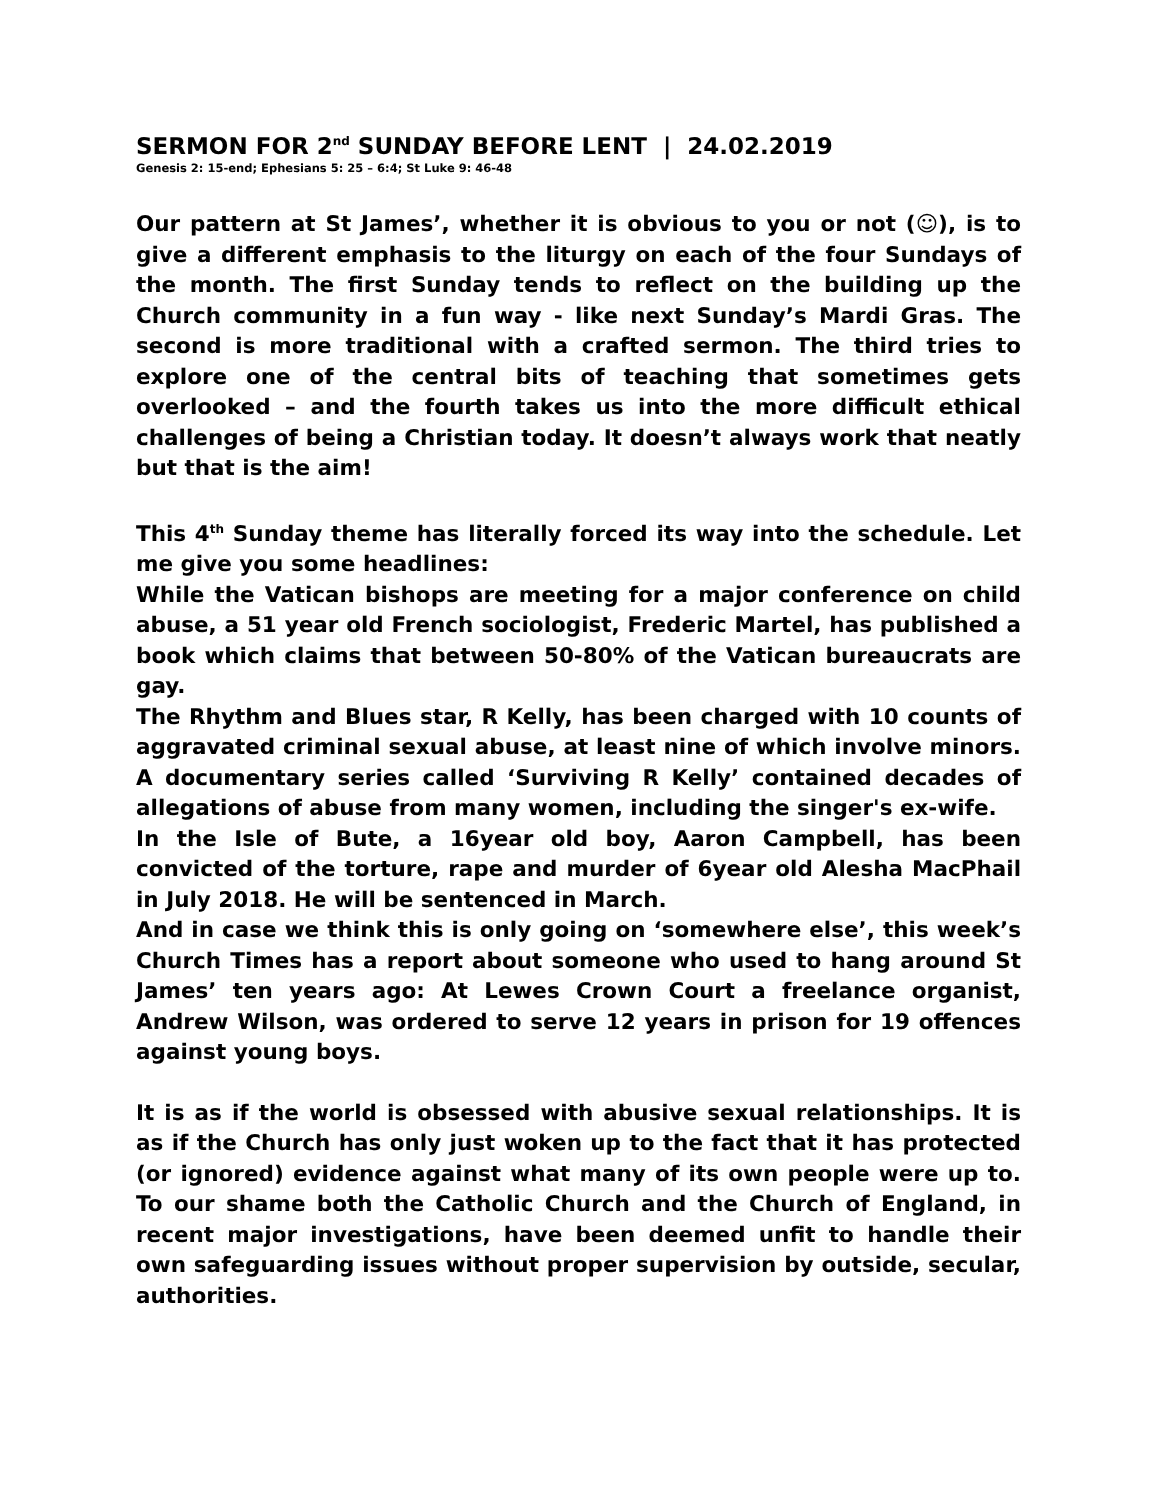SERMON FOR 2<sup>nd</sup> SUNDAY BEFORE LENT | 24.02.2019
Genesis 2: 15-end; Ephesians 5: 25 – 6:4; St Luke 9: 46-48
Our pattern at St James’, whether it is obvious to you or not (☺), is to give a different emphasis to the liturgy on each of the four Sundays of the month. The first Sunday tends to reflect on the building up the Church community in a fun way - like next Sunday’s Mardi Gras. The second is more traditional with a crafted sermon. The third tries to explore one of the central bits of teaching that sometimes gets overlooked – and the fourth takes us into the more difficult ethical challenges of being a Christian today. It doesn’t always work that neatly but that is the aim!
This 4<sup>th</sup> Sunday theme has literally forced its way into the schedule. Let me give you some headlines:
While the Vatican bishops are meeting for a major conference on child abuse, a 51 year old French sociologist, Frederic Martel, has published a book which claims that between 50-80% of the Vatican bureaucrats are gay.
The Rhythm and Blues star, R Kelly, has been charged with 10 counts of aggravated criminal sexual abuse, at least nine of which involve minors. A documentary series called ‘Surviving R Kelly’ contained decades of allegations of abuse from many women, including the singer's ex-wife.
In the Isle of Bute, a 16year old boy, Aaron Campbell, has been convicted of the torture, rape and murder of 6year old Alesha MacPhail in July 2018. He will be sentenced in March.
And in case we think this is only going on ‘somewhere else’, this week’s Church Times has a report about someone who used to hang around St James’ ten years ago: At Lewes Crown Court a freelance organist, Andrew Wilson, was ordered to serve 12 years in prison for 19 offences against young boys.
It is as if the world is obsessed with abusive sexual relationships. It is as if the Church has only just woken up to the fact that it has protected (or ignored) evidence against what many of its own people were up to. To our shame both the Catholic Church and the Church of England, in recent major investigations, have been deemed unfit to handle their own safeguarding issues without proper supervision by outside, secular, authorities.